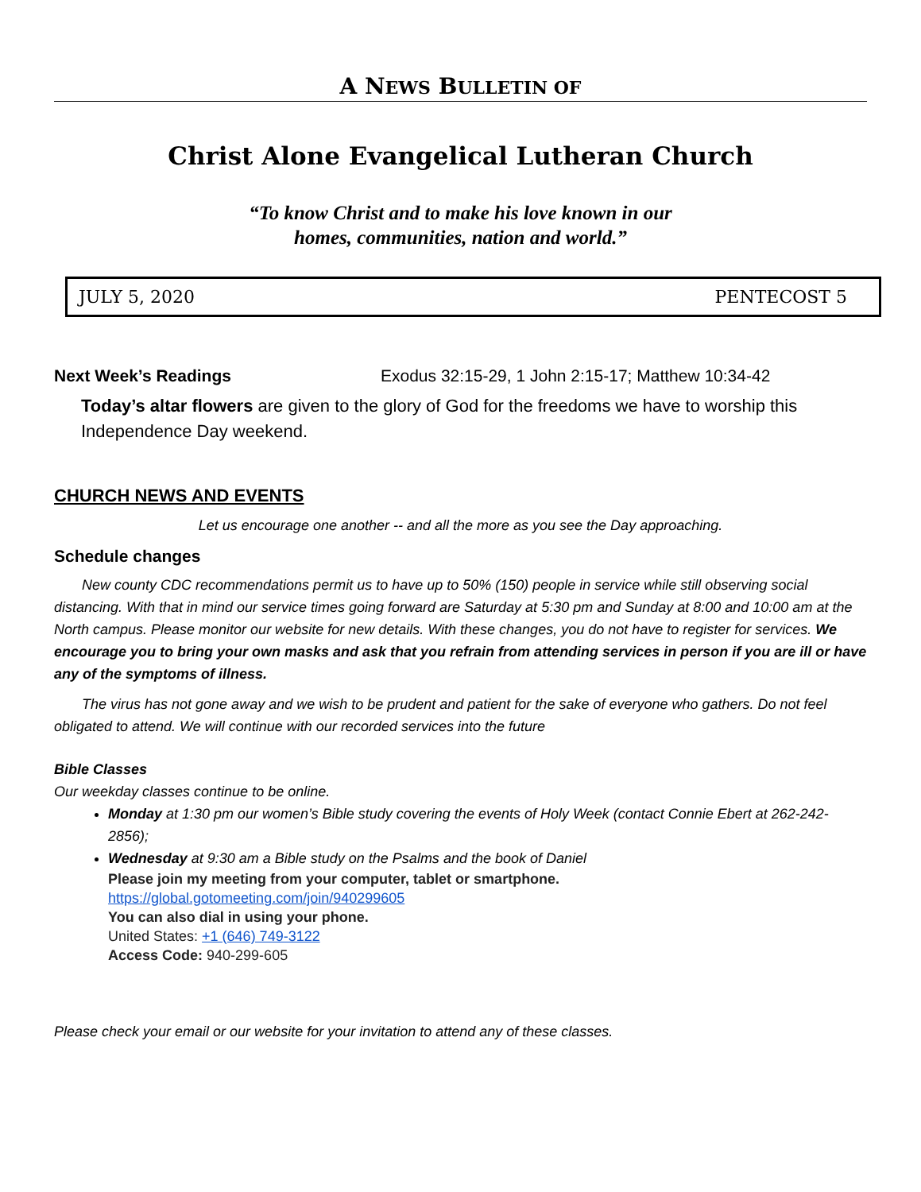A NEWS BULLETIN OF
Christ Alone Evangelical Lutheran Church
“To know Christ and to make his love known in our
homes, communities, nation and world.”
JULY 5, 2020 PENTECOST 5
Next Week’s Readings Exodus 32:15-29, 1 John 2:15-17; Matthew 10:34-42
Today’s altar flowers are given to the glory of God for the freedoms we have to worship this Independence Day weekend.
CHURCH NEWS AND EVENTS
Let us encourage one another -- and all the more as you see the Day approaching.
Schedule changes
New county CDC recommendations permit us to have up to 50% (150) people in service while still observing social distancing. With that in mind our service times going forward are Saturday at 5:30 pm and Sunday at 8:00 and 10:00 am at the North campus. Please monitor our website for new details. With these changes, you do not have to register for services. We encourage you to bring your own masks and ask that you refrain from attending services in person if you are ill or have any of the symptoms of illness.
The virus has not gone away and we wish to be prudent and patient for the sake of everyone who gathers. Do not feel obligated to attend. We will continue with our recorded services into the future
Bible Classes
Our weekday classes continue to be online.
Monday at 1:30 pm our women’s Bible study covering the events of Holy Week (contact Connie Ebert at 262-242-2856);
Wednesday at 9:30 am a Bible study on the Psalms and the book of Daniel
Please join my meeting from your computer, tablet or smartphone.
https://global.gotomeeting.com/join/940299605
You can also dial in using your phone.
United States: +1 (646) 749-3122
Access Code: 940-299-605
Please check your email or our website for your invitation to attend any of these classes.